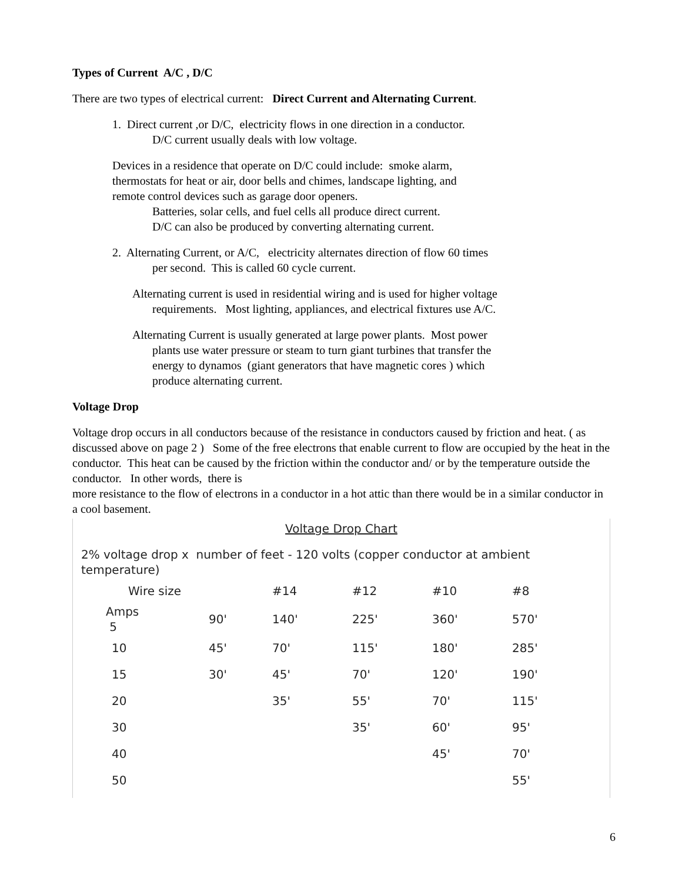Types of Current A/C , D/C
There are two types of electrical current: Direct Current and Alternating Current.
1. Direct current ,or D/C, electricity flows in one direction in a conductor.
D/C current usually deals with low voltage.
Devices in a residence that operate on D/C could include: smoke alarm,
thermostats for heat or air, door bells and chimes, landscape lighting, and
remote control devices such as garage door openers.
Batteries, solar cells, and fuel cells all produce direct current.
D/C can also be produced by converting alternating current.
2. Alternating Current, or A/C, electricity alternates direction of flow 60 times
per second. This is called 60 cycle current.
Alternating current is used in residential wiring and is used for higher voltage
requirements. Most lighting, appliances, and electrical fixtures use A/C.
Alternating Current is usually generated at large power plants. Most power
plants use water pressure or steam to turn giant turbines that transfer the
energy to dynamos (giant generators that have magnetic cores ) which
produce alternating current.
Voltage Drop
Voltage drop occurs in all conductors because of the resistance in conductors caused by friction and heat. ( as discussed above on page 2 ) Some of the free electrons that enable current to flow are occupied by the heat in the conductor. This heat can be caused by the friction within the conductor and/ or by the temperature outside the conductor. In other words, there is
more resistance to the flow of electrons in a conductor in a hot attic than there would be in a similar conductor in a cool basement.
Voltage Drop Chart
2% voltage drop x number of feet - 120 volts (copper conductor at ambient temperature)
| Wire size | | #14 | #12 | #10 | #8 |
| --- | --- | --- | --- | --- | --- |
| Amps 5 | 90' | 140' | 225' | 360' | 570' |
| 10 | 45' | 70' | 115' | 180' | 285' |
| 15 | 30' | 45' | 70' | 120' | 190' |
| 20 | | 35' | 55' | 70' | 115' |
| 30 | | | 35' | 60' | 95' |
| 40 | | | | 45' | 70' |
| 50 | | | | | 55' |
6